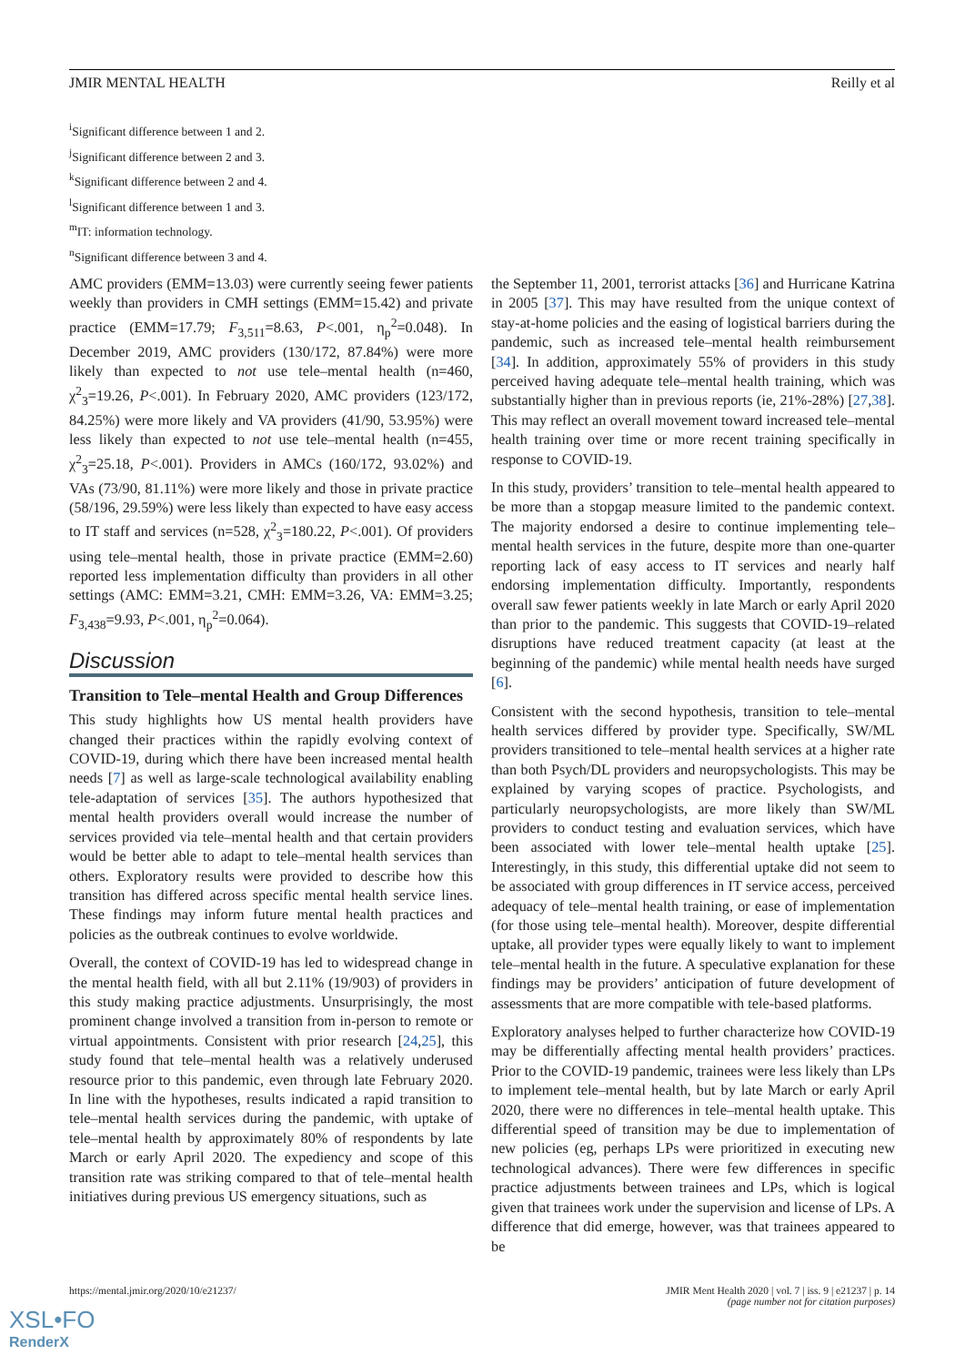JMIR MENTAL HEALTH Reilly et al
<sup>i</sup> Significant difference between 1 and 2.
<sup>j</sup> Significant difference between 2 and 3.
<sup>k</sup> Significant difference between 2 and 4.
<sup>l</sup> Significant difference between 1 and 3.
<sup>m</sup> IT: information technology.
<sup>n</sup> Significant difference between 3 and 4.
AMC providers (EMM=13.03) were currently seeing fewer patients weekly than providers in CMH settings (EMM=15.42) and private practice (EMM=17.79; F<sub>3,511</sub>=8.63, P<.001, η<sub>p</sub><sup>2</sup>=0.048). In December 2019, AMC providers (130/172, 87.84%) were more likely than expected to not use tele–mental health (n=460, χ<sup>2</sup><sub>3</sub>=19.26, P<.001). In February 2020, AMC providers (123/172, 84.25%) were more likely and VA providers (41/90, 53.95%) were less likely than expected to not use tele–mental health (n=455, χ<sup>2</sup><sub>3</sub>=25.18, P<.001). Providers in AMCs (160/172, 93.02%) and VAs (73/90, 81.11%) were more likely and those in private practice (58/196, 29.59%) were less likely than expected to have easy access to IT staff and services (n=528, χ<sup>2</sup><sub>3</sub>=180.22, P<.001). Of providers using tele–mental health, those in private practice (EMM=2.60) reported less implementation difficulty than providers in all other settings (AMC: EMM=3.21, CMH: EMM=3.26, VA: EMM=3.25; F<sub>3,438</sub>=9.93, P<.001, η<sub>p</sub><sup>2</sup>=0.064).
Discussion
Transition to Tele–mental Health and Group Differences
This study highlights how US mental health providers have changed their practices within the rapidly evolving context of COVID-19, during which there have been increased mental health needs [7] as well as large-scale technological availability enabling tele-adaptation of services [35]. The authors hypothesized that mental health providers overall would increase the number of services provided via tele–mental health and that certain providers would be better able to adapt to tele–mental health services than others. Exploratory results were provided to describe how this transition has differed across specific mental health service lines. These findings may inform future mental health practices and policies as the outbreak continues to evolve worldwide.
Overall, the context of COVID-19 has led to widespread change in the mental health field, with all but 2.11% (19/903) of providers in this study making practice adjustments. Unsurprisingly, the most prominent change involved a transition from in-person to remote or virtual appointments. Consistent with prior research [24,25], this study found that tele–mental health was a relatively underused resource prior to this pandemic, even through late February 2020. In line with the hypotheses, results indicated a rapid transition to tele–mental health services during the pandemic, with uptake of tele–mental health by approximately 80% of respondents by late March or early April 2020. The expediency and scope of this transition rate was striking compared to that of tele–mental health initiatives during previous US emergency situations, such as
the September 11, 2001, terrorist attacks [36] and Hurricane Katrina in 2005 [37]. This may have resulted from the unique context of stay-at-home policies and the easing of logistical barriers during the pandemic, such as increased tele–mental health reimbursement [34]. In addition, approximately 55% of providers in this study perceived having adequate tele–mental health training, which was substantially higher than in previous reports (ie, 21%-28%) [27,38]. This may reflect an overall movement toward increased tele–mental health training over time or more recent training specifically in response to COVID-19.
In this study, providers’ transition to tele–mental health appeared to be more than a stopgap measure limited to the pandemic context. The majority endorsed a desire to continue implementing tele–mental health services in the future, despite more than one-quarter reporting lack of easy access to IT services and nearly half endorsing implementation difficulty. Importantly, respondents overall saw fewer patients weekly in late March or early April 2020 than prior to the pandemic. This suggests that COVID-19–related disruptions have reduced treatment capacity (at least at the beginning of the pandemic) while mental health needs have surged [6].
Consistent with the second hypothesis, transition to tele–mental health services differed by provider type. Specifically, SW/ML providers transitioned to tele–mental health services at a higher rate than both Psych/DL providers and neuropsychologists. This may be explained by varying scopes of practice. Psychologists, and particularly neuropsychologists, are more likely than SW/ML providers to conduct testing and evaluation services, which have been associated with lower tele–mental health uptake [25]. Interestingly, in this study, this differential uptake did not seem to be associated with group differences in IT service access, perceived adequacy of tele–mental health training, or ease of implementation (for those using tele–mental health). Moreover, despite differential uptake, all provider types were equally likely to want to implement tele–mental health in the future. A speculative explanation for these findings may be providers’ anticipation of future development of assessments that are more compatible with tele-based platforms.
Exploratory analyses helped to further characterize how COVID-19 may be differentially affecting mental health providers’ practices. Prior to the COVID-19 pandemic, trainees were less likely than LPs to implement tele–mental health, but by late March or early April 2020, there were no differences in tele–mental health uptake. This differential speed of transition may be due to implementation of new policies (eg, perhaps LPs were prioritized in executing new technological advances). There were few differences in specific practice adjustments between trainees and LPs, which is logical given that trainees work under the supervision and license of LPs. A difference that did emerge, however, was that trainees appeared to be
https://mental.jmir.org/2020/10/e21237/ JMIR Ment Health 2020 | vol. 7 | iss. 9 | e21237 | p. 14
(page number not for citation purposes)
XSL•FO
RenderX